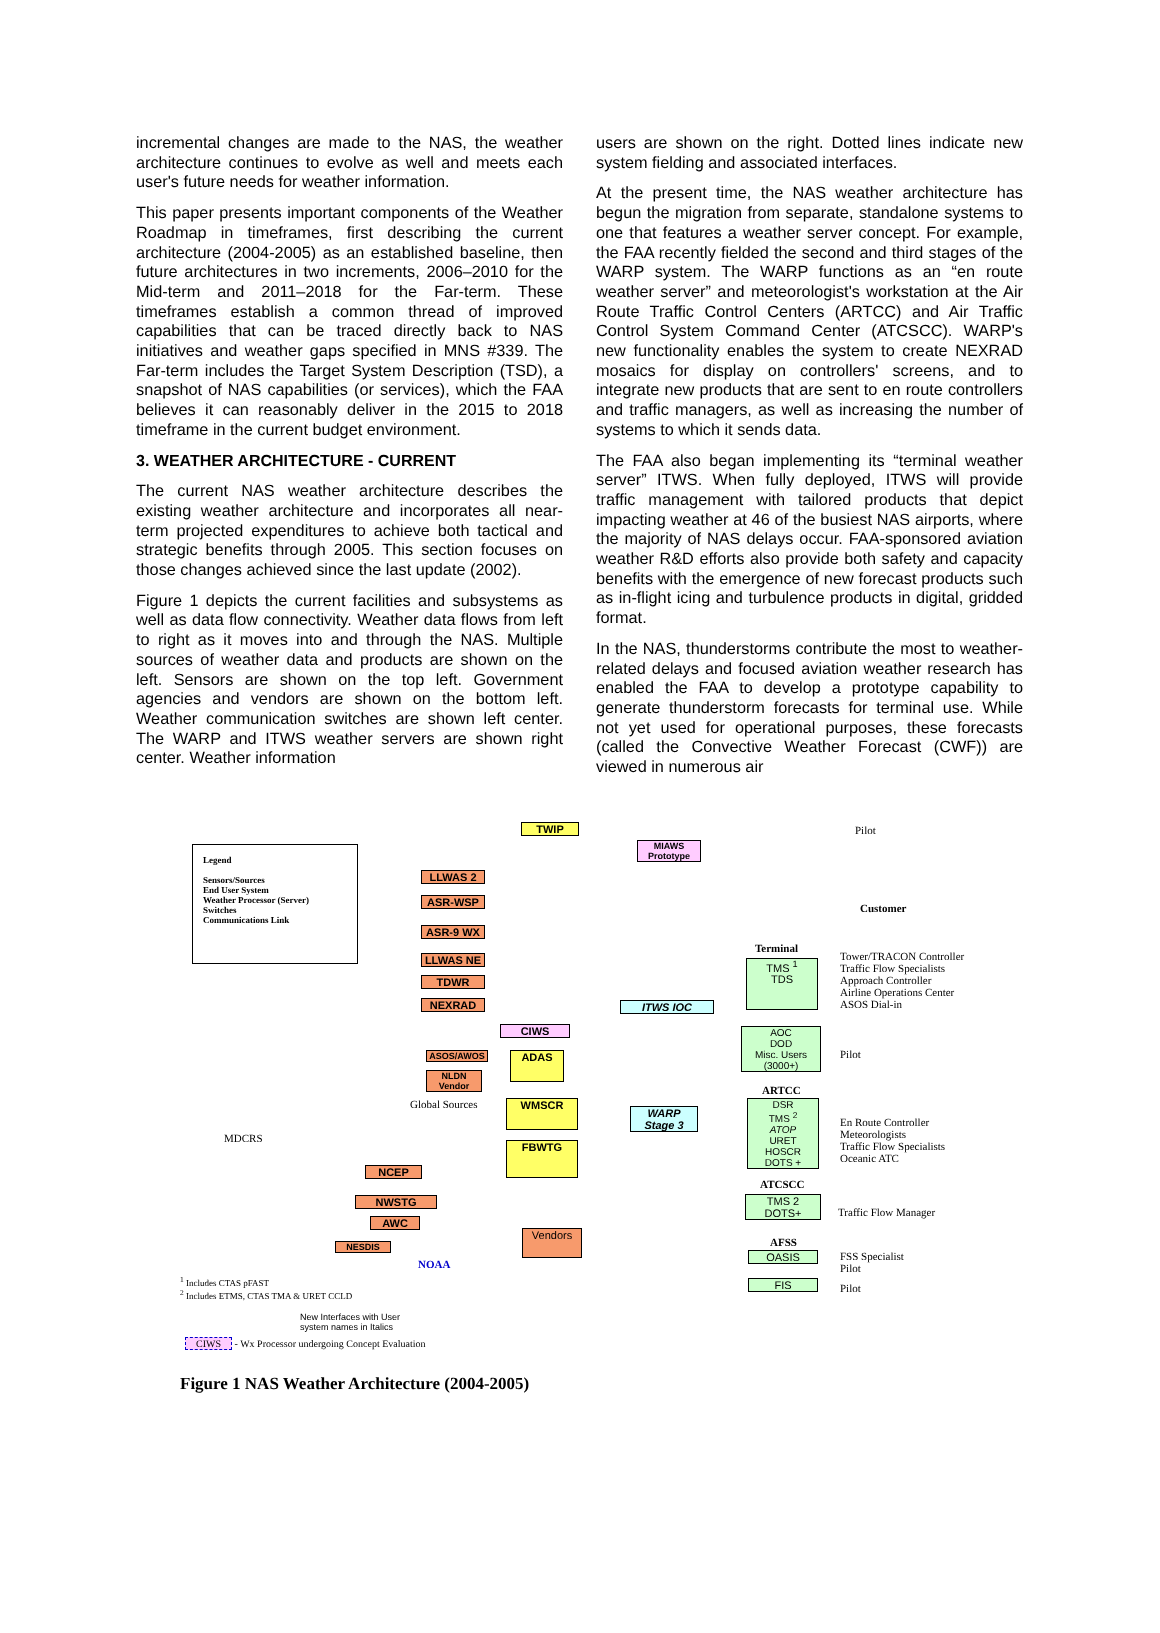incremental changes are made to the NAS, the weather architecture continues to evolve as well and meets each user's future needs for weather information.
This paper presents important components of the Weather Roadmap in timeframes, first describing the current architecture (2004-2005) as an established baseline, then future architectures in two increments, 2006–2010 for the Mid-term and 2011–2018 for the Far-term. These timeframes establish a common thread of improved capabilities that can be traced directly back to NAS initiatives and weather gaps specified in MNS #339. The Far-term includes the Target System Description (TSD), a snapshot of NAS capabilities (or services), which the FAA believes it can reasonably deliver in the 2015 to 2018 timeframe in the current budget environment.
3. WEATHER ARCHITECTURE - CURRENT
The current NAS weather architecture describes the existing weather architecture and incorporates all near-term projected expenditures to achieve both tactical and strategic benefits through 2005. This section focuses on those changes achieved since the last update (2002).
Figure 1 depicts the current facilities and subsystems as well as data flow connectivity. Weather data flows from left to right as it moves into and through the NAS. Multiple sources of weather data and products are shown on the left. Sensors are shown on the top left. Government agencies and vendors are shown on the bottom left. Weather communication switches are shown left center. The WARP and ITWS weather servers are shown right center. Weather information
users are shown on the right. Dotted lines indicate new system fielding and associated interfaces.
At the present time, the NAS weather architecture has begun the migration from separate, standalone systems to one that features a weather server concept. For example, the FAA recently fielded the second and third stages of the WARP system. The WARP functions as an “en route weather server” and meteorologist's workstation at the Air Route Traffic Control Centers (ARTCC) and Air Traffic Control System Command Center (ATCSCC). WARP's new functionality enables the system to create NEXRAD mosaics for display on controllers' screens, and to integrate new products that are sent to en route controllers and traffic managers, as well as increasing the number of systems to which it sends data.
The FAA also began implementing its “terminal weather server” ITWS. When fully deployed, ITWS will provide traffic management with tailored products that depict impacting weather at 46 of the busiest NAS airports, where the majority of NAS delays occur. FAA-sponsored aviation weather R&D efforts also provide both safety and capacity benefits with the emergence of new forecast products such as in-flight icing and turbulence products in digital, gridded format.
In the NAS, thunderstorms contribute the most to weather-related delays and focused aviation weather research has enabled the FAA to develop a prototype capability to generate thunderstorm forecasts for terminal use. While not yet used for operational purposes, these forecasts (called the Convective Weather Forecast (CWF)) are viewed in numerous air
Legend
Sensors/Sources
End User System
Weather Processor (Server)
Switches
Communications Link
TWIP Pilot
MIAWS Prototype
LLWAS 2
ASR-WSP
ASR-9 WX
LLWAS NE
TDWR
NEXRAD
Customer
Terminal
TMS <sup>1</sup>
TDS
Tower/TRACON Controller
Traffic Flow Specialists
Approach Controller
Airline Operations Center
ASOS Dial-in
ITWS IOC
CIWS
AOC
DOD
Misc. Users
(3000+)
Pilot
ASOS/AWOS
NLDN Vendor
ADAS
ARTCC
Global Sources WMSCR
WARP
Stage 3
DSR
TMS <sup>2</sup>
ATOP
URET
HOSCR
DOTS +
En Route Controller
Meteorologists
Traffic Flow Specialists
Oceanic ATC
MDCRS
FBWTG
NCEP
NWSTG
AWC
ATCSCC
TMS 2
DOTS+
Traffic Flow Manager
Vendors
NESDIS
NOAA
AFSS
OASIS
FSS Specialist
Pilot
FIS Pilot
<sup>1</sup> Includes CTAS pFAST
<sup>2</sup> Includes ETMS, CTAS TMA & URET CCLD
New Interfaces with User
system names in Italics
CIWS - Wx Processor undergoing Concept Evaluation
Figure 1 NAS Weather Architecture (2004-2005)